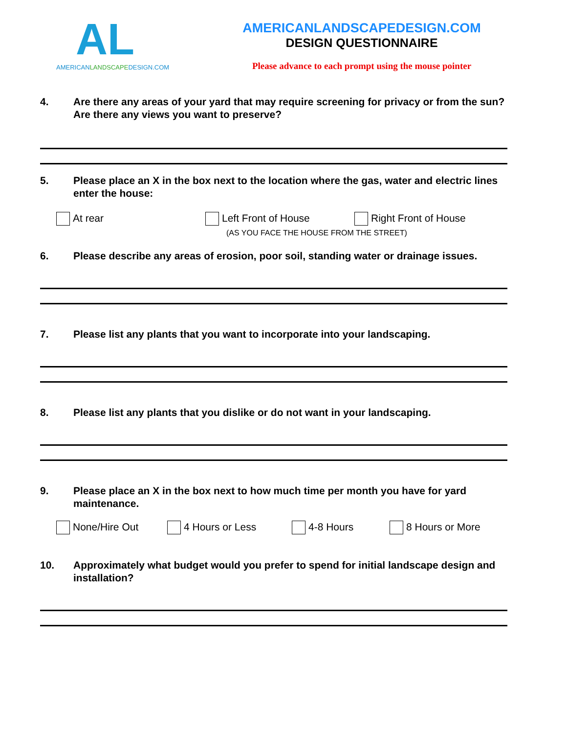AL
AMERICANLANDSCAPEDESIGN.COM
AMERICANLANDSCAPEDESIGN.COM
DESIGN QUESTIONNAIRE
Please advance to each prompt using the mouse pointer
4. Are there any areas of your yard that may require screening for privacy or from the sun? Are there any views you want to preserve?
5. Please place an X in the box next to the location where the gas, water and electric lines enter the house:
At rear Left Front of House Right Front of House
(AS YOU FACE THE HOUSE FROM THE STREET)
6. Please describe any areas of erosion, poor soil, standing water or drainage issues.
7. Please list any plants that you want to incorporate into your landscaping.
8. Please list any plants that you dislike or do not want in your landscaping.
9. Please place an X in the box next to how much time per month you have for yard maintenance.
None/Hire Out 4 Hours or Less 4-8 Hours 8 Hours or More
10. Approximately what budget would you prefer to spend for initial landscape design and installation?